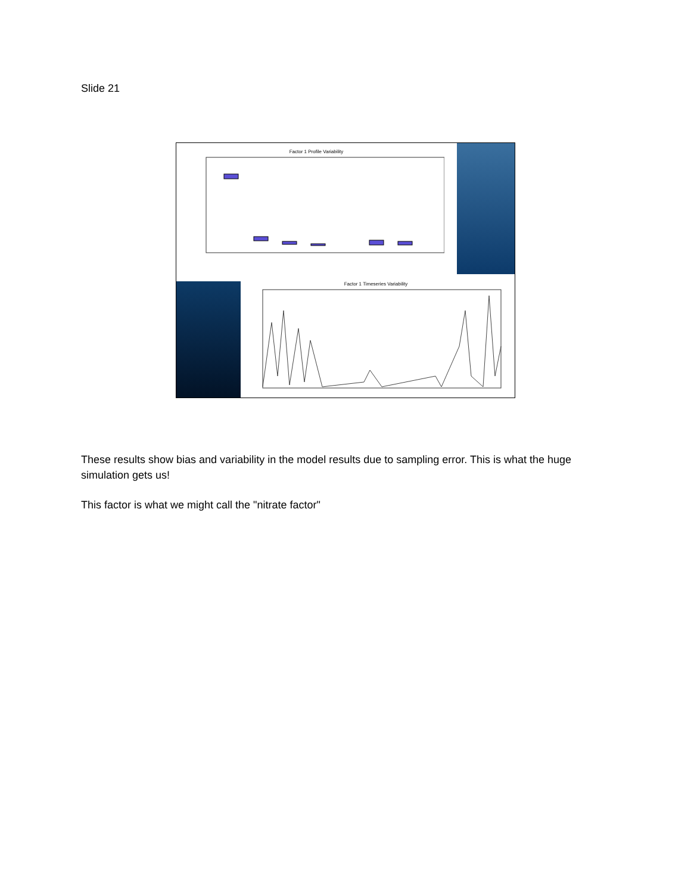Slide 21
Factor 1 Profile Variability
Factor 1 Timeseries Variability
These results show bias and variability in the model results due to sampling error. This is what the huge simulation gets us!
This factor is what we might call the "nitrate factor"